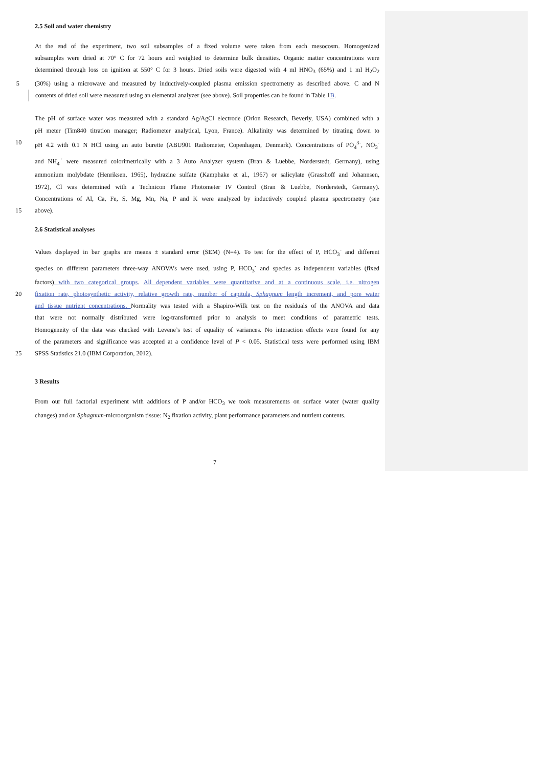2.5 Soil and water chemistry
At the end of the experiment, two soil subsamples of a fixed volume were taken from each mesocosm. Homogenized
subsamples were dried at 70° C for 72 hours and weighted to determine bulk densities. Organic matter concentrations were
determined through loss on ignition at 550° C for 3 hours. Dried soils were digested with 4 ml HNO<sub>3</sub> (65%) and 1 ml H<sub>2</sub>O<sub>2</sub>
5 (30%) using a microwave and measured by inductively-coupled plasma emission spectrometry as described above. C and N
contents of dried soil were measured using an elemental analyzer (see above). Soil properties can be found in Table 1B.
The pH of surface water was measured with a standard Ag/AgCl electrode (Orion Research, Beverly, USA) combined with a
pH meter (Tim840 titration manager; Radiometer analytical, Lyon, France). Alkalinity was determined by titrating down to
10 pH 4.2 with 0.1 N HCl using an auto burette (ABU901 Radiometer, Copenhagen, Denmark). Concentrations of PO<sub>4</sub><sup>3-</sup>, NO<sub>3</sub><sup>-</sup>
and NH<sub>4</sub><sup>+</sup> were measured colorimetrically with a 3 Auto Analyzer system (Bran & Luebbe, Norderstedt, Germany), using
ammonium molybdate (Henriksen, 1965), hydrazine sulfate (Kamphake et al., 1967) or salicylate (Grasshoff and Johannsen,
1972), Cl was determined with a Technicon Flame Photometer IV Control (Bran & Luebbe, Norderstedt, Germany).
Concentrations of Al, Ca, Fe, S, Mg, Mn, Na, P and K were analyzed by inductively coupled plasma spectrometry (see
15 above).
2.6 Statistical analyses
Values displayed in bar graphs are means ± standard error (SEM) (N=4). To test for the effect of P, HCO<sub>3</sub><sup>-</sup> and different
species on different parameters three-way ANOVA’s were used, using P, HCO<sub>3</sub><sup>-</sup> and species as independent variables (fixed
factors) with two categorical groups. All dependent variables were quantitative and at a continuous scale, i.e. nitrogen
20 fixation rate, photosynthetic activity, relative growth rate, number of capitula, Sphagnum length increment, and pore water
and tissue nutrient concentrations. Normality was tested with a Shapiro-Wilk test on the residuals of the ANOVA and data
that were not normally distributed were log-transformed prior to analysis to meet conditions of parametric tests.
Homogeneity of the data was checked with Levene’s test of equality of variances. No interaction effects were found for any
of the parameters and significance was accepted at a confidence level of P < 0.05. Statistical tests were performed using IBM
25 SPSS Statistics 21.0 (IBM Corporation, 2012).
3 Results
From our full factorial experiment with additions of P and/or HCO<sub>3</sub> we took measurements on surface water (water quality
changes) and on Sphagnum-microorganism tissue: N<sub>2</sub> fixation activity, plant performance parameters and nutrient contents.
7